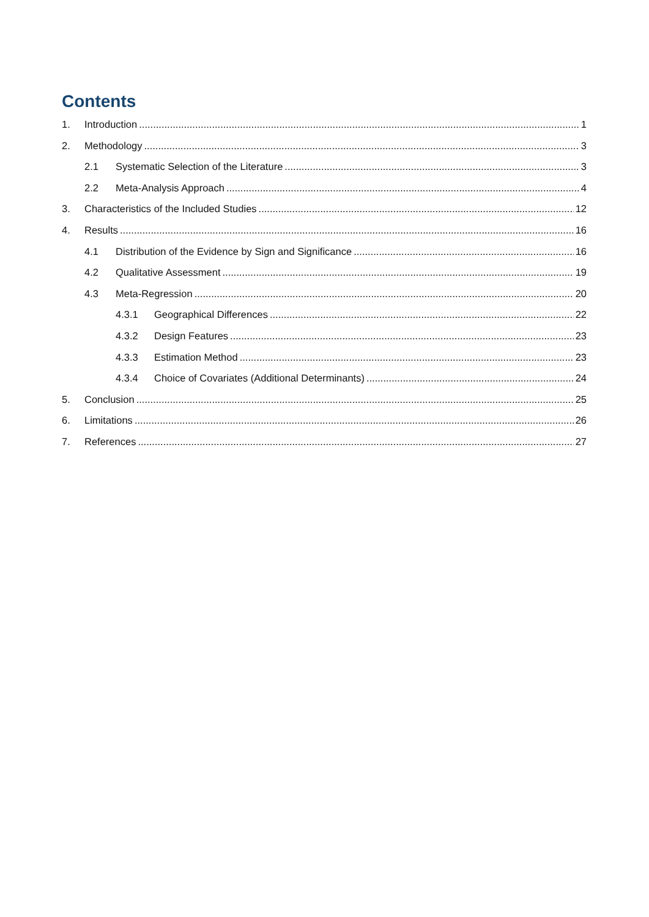Contents
1. Introduction 1
2. Methodology 3
2.1 Systematic Selection of the Literature 3
2.2 Meta-Analysis Approach 4
3. Characteristics of the Included Studies 12
4. Results 16
4.1 Distribution of the Evidence by Sign and Significance 16
4.2 Qualitative Assessment 19
4.3 Meta-Regression 20
4.3.1 Geographical Differences 22
4.3.2 Design Features 23
4.3.3 Estimation Method 23
4.3.4 Choice of Covariates (Additional Determinants) 24
5. Conclusion 25
6. Limitations 26
7. References 27